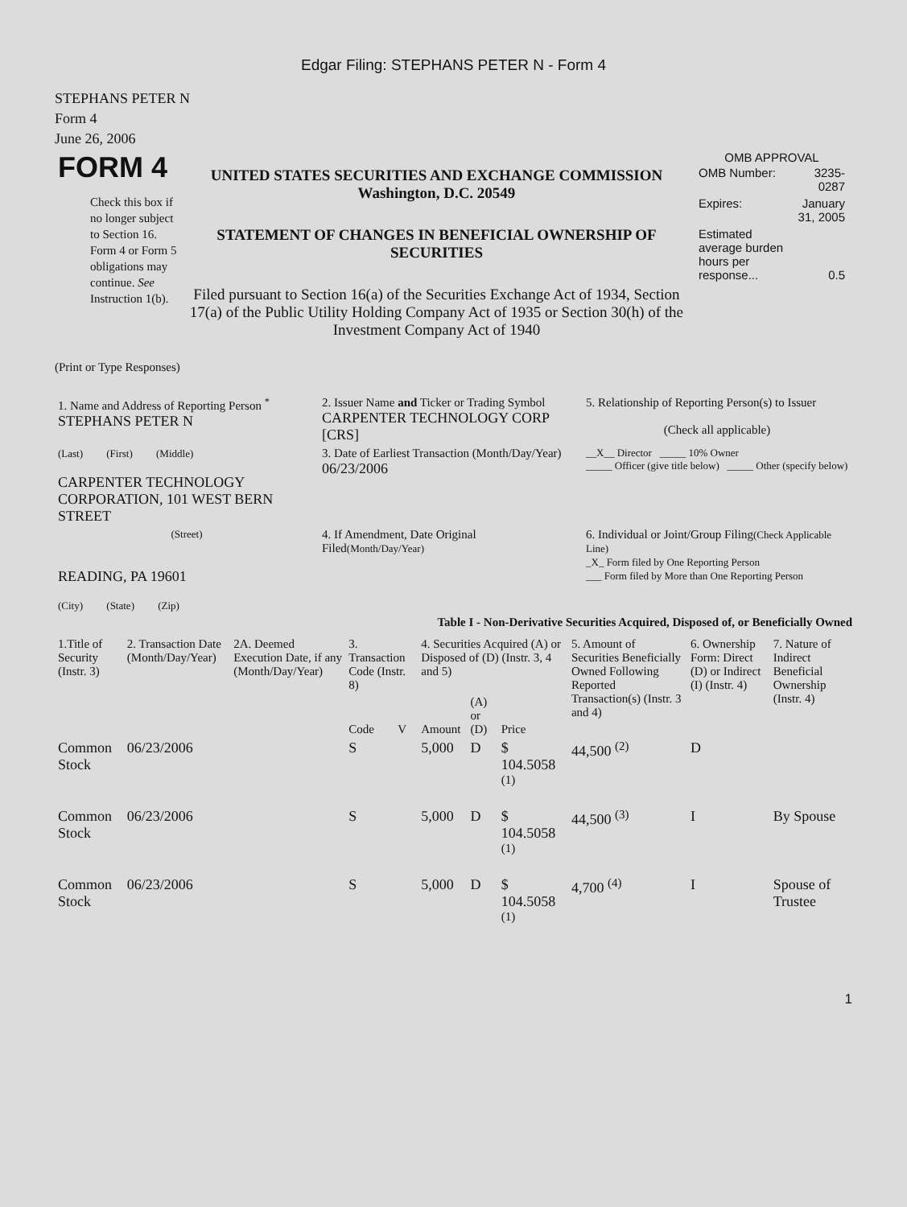Edgar Filing: STEPHANS PETER N - Form 4
STEPHANS PETER N
Form 4
June 26, 2006
| FORM 4 Check this box if no longer subject to Section 16. Form 4 or Form 5 obligations may continue. See Instruction 1(b). | UNITED STATES SECURITIES AND EXCHANGE COMMISSION Washington, D.C. 20549 STATEMENT OF CHANGES IN BENEFICIAL OWNERSHIP OF SECURITIES Filed pursuant to Section 16(a) of the Securities Exchange Act of 1934, Section 17(a) of the Public Utility Holding Company Act of 1935 or Section 30(h) of the Investment Company Act of 1940 | OMB APPROVAL / OMB Number: / 3235-0287 / / Expires: / January 31, 2005 / / Estimated average burden hours per response... / 0.5 / |
(Print or Type Responses)
| 1. Name and Address of Reporting Person <sup>*</sup> STEPHANS PETER N | 2. Issuer Name and Ticker or Trading Symbol CARPENTER TECHNOLOGY CORP [CRS] | 5. Relationship of Reporting Person(s) to Issuer (Check all applicable) |
| (Last) (First) (Middle) CARPENTER TECHNOLOGY CORPORATION, 101 WEST BERN STREET | 3. Date of Earliest Transaction (Month/Day/Year) 06/23/2006 | __X__ Director _____ 10% Owner _____ Officer (give title below) _____ Other (specify below) |
| (Street) READING, PA 19601 (City) (State) (Zip) | 4. If Amendment, Date Original Filed (Month/Day/Year) | 6. Individual or Joint/Group Filing (Check Applicable Line) _X_ Form filed by One Reporting Person ___ Form filed by More than One Reporting Person |
Table I - Non-Derivative Securities Acquired, Disposed of, or Beneficially Owned
| 1.Title of Security (Instr. 3) | 2. Transaction Date (Month/Day/Year) | 2A. Deemed Execution Date, if any (Month/Day/Year) | 3. Transaction Code (Instr. 8) | | 4. Securities Acquired (A) or Disposed of (D) (Instr. 3, 4 and 5) | | | 5. Amount of Securities Beneficially Owned Following Reported Transaction(s) (Instr. 3 and 4) | 6. Ownership Form: Direct (D) or Indirect (I) (Instr. 4) | 7. Nature of Indirect Beneficial Ownership (Instr. 4) |
| --- | --- | --- | --- | --- | --- | --- | --- | --- | --- | --- |
| | | | Code | V | Amount | (A) or (D) | Price | | | |
| Common Stock | 06/23/2006 | | S | | 5,000 | D | $ 104.5058 <sup>(1)</sup> | 44,500 <sup>(2)</sup> | D | |
| Common Stock | 06/23/2006 | | S | | 5,000 | D | $ 104.5058 <sup>(1)</sup> | 44,500 <sup>(3)</sup> | I | By Spouse |
| Common Stock | 06/23/2006 | | S | | 5,000 | D | $ 104.5058 <sup>(1)</sup> | 4,700 <sup>(4)</sup> | I | Spouse of Trustee |
1